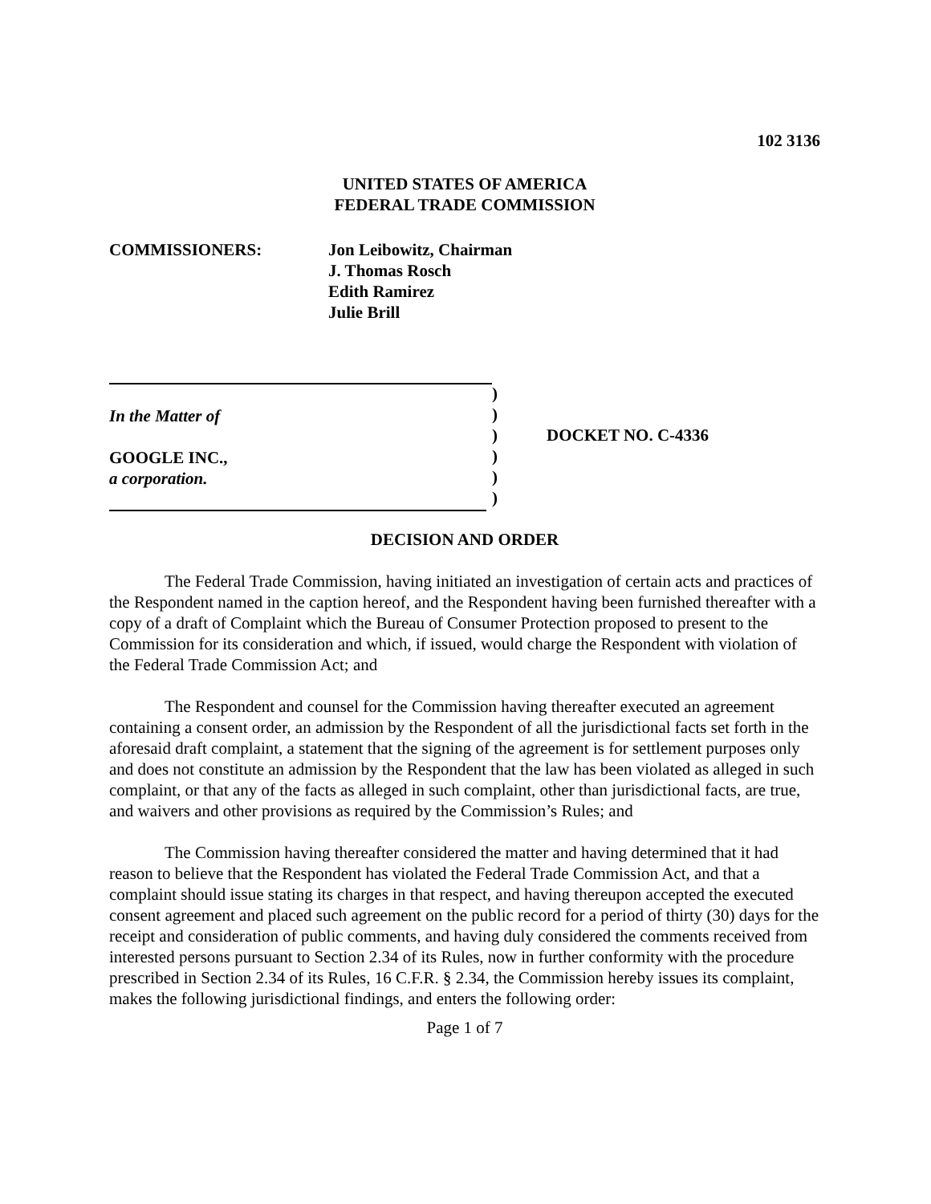102 3136
UNITED STATES OF AMERICA
FEDERAL TRADE COMMISSION
COMMISSIONERS: Jon Leibowitz, Chairman
J. Thomas Rosch
Edith Ramirez
Julie Brill
In the Matter of
GOOGLE INC.,
a corporation.
)
)
)
)
)
)
DOCKET NO. C-4336
DECISION AND ORDER
The Federal Trade Commission, having initiated an investigation of certain acts and practices of the Respondent named in the caption hereof, and the Respondent having been furnished thereafter with a copy of a draft of Complaint which the Bureau of Consumer Protection proposed to present to the Commission for its consideration and which, if issued, would charge the Respondent with violation of the Federal Trade Commission Act; and
The Respondent and counsel for the Commission having thereafter executed an agreement containing a consent order, an admission by the Respondent of all the jurisdictional facts set forth in the aforesaid draft complaint, a statement that the signing of the agreement is for settlement purposes only and does not constitute an admission by the Respondent that the law has been violated as alleged in such complaint, or that any of the facts as alleged in such complaint, other than jurisdictional facts, are true, and waivers and other provisions as required by the Commission’s Rules; and
The Commission having thereafter considered the matter and having determined that it had reason to believe that the Respondent has violated the Federal Trade Commission Act, and that a complaint should issue stating its charges in that respect, and having thereupon accepted the executed consent agreement and placed such agreement on the public record for a period of thirty (30) days for the receipt and consideration of public comments, and having duly considered the comments received from interested persons pursuant to Section 2.34 of its Rules, now in further conformity with the procedure prescribed in Section 2.34 of its Rules, 16 C.F.R. § 2.34, the Commission hereby issues its complaint, makes the following jurisdictional findings, and enters the following order:
Page 1 of 7